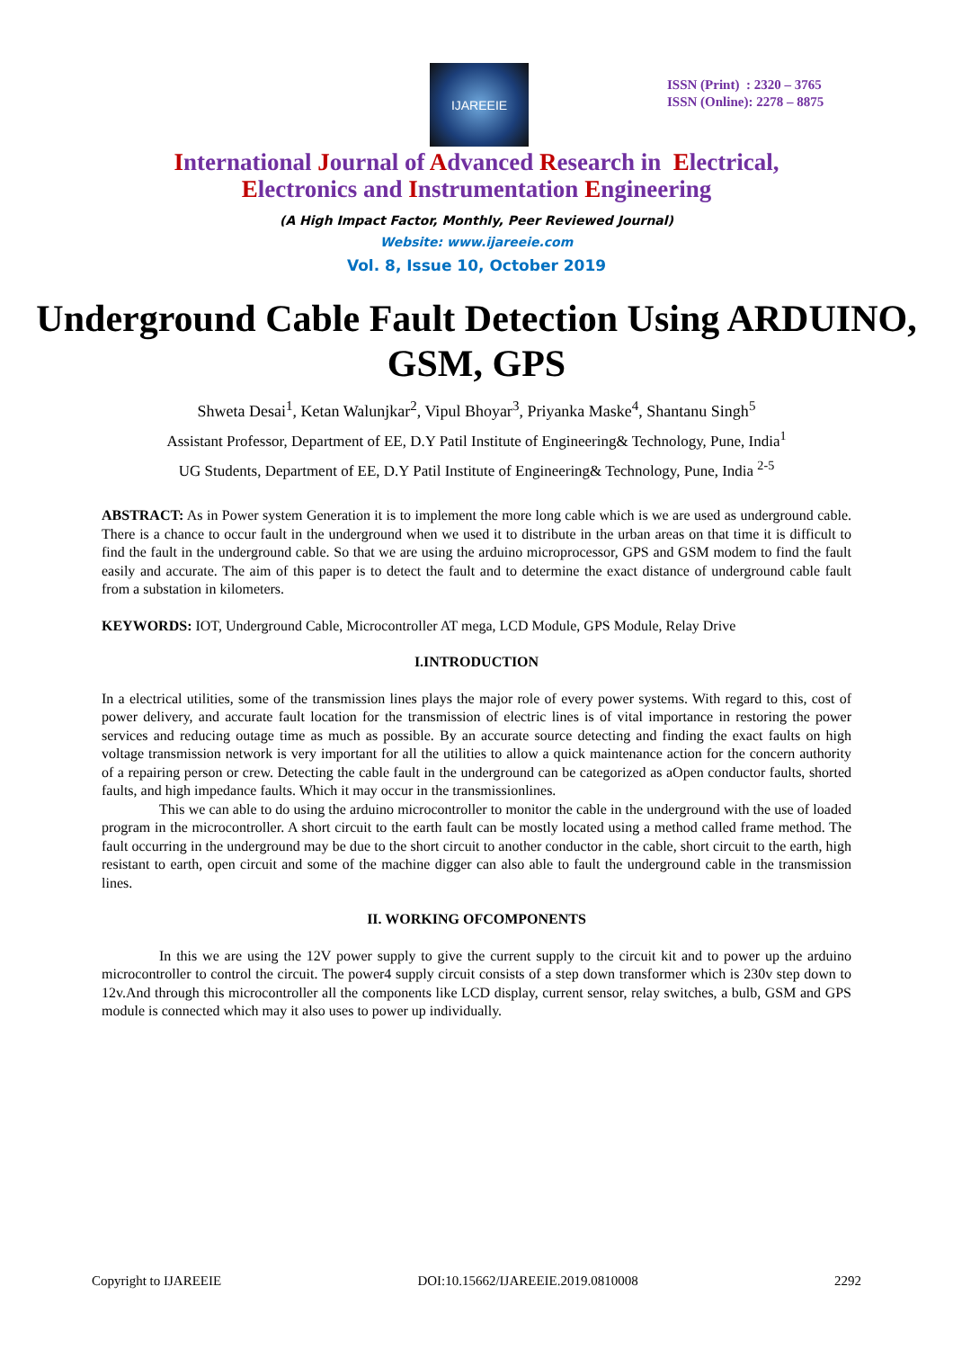IJAREEIE
ISSN (Print) : 2320 – 3765
ISSN (Online): 2278 – 8875
International Journal of Advanced Research in Electrical,
Electronics and Instrumentation Engineering
(A High Impact Factor, Monthly, Peer Reviewed Journal)
Website: www.ijareeie.com
Vol. 8, Issue 10, October 2019
Underground Cable Fault Detection Using ARDUINO, GSM, GPS
Shweta Desai<sup>1</sup>, Ketan Walunjkar<sup>2</sup>, Vipul Bhoyar<sup>3</sup>, Priyanka Maske<sup>4</sup>, Shantanu Singh<sup>5</sup>
Assistant Professor, Department of EE, D.Y Patil Institute of Engineering& Technology, Pune, India<sup>1</sup>
UG Students, Department of EE, D.Y Patil Institute of Engineering& Technology, Pune, India <sup>2-5</sup>
ABSTRACT: As in Power system Generation it is to implement the more long cable which is we are used as underground cable. There is a chance to occur fault in the underground when we used it to distribute in the urban areas on that time it is difficult to find the fault in the underground cable. So that we are using the arduino microprocessor, GPS and GSM modem to find the fault easily and accurate. The aim of this paper is to detect the fault and to determine the exact distance of underground cable fault from a substation in kilometers.
KEYWORDS: IOT, Underground Cable, Microcontroller AT mega, LCD Module, GPS Module, Relay Drive
I.INTRODUCTION
In a electrical utilities, some of the transmission lines plays the major role of every power systems. With regard to this, cost of power delivery, and accurate fault location for the transmission of electric lines is of vital importance in restoring the power services and reducing outage time as much as possible. By an accurate source detecting and finding the exact faults on high voltage transmission network is very important for all the utilities to allow a quick maintenance action for the concern authority of a repairing person or crew. Detecting the cable fault in the underground can be categorized as aOpen conductor faults, shorted faults, and high impedance faults. Which it may occur in the transmissionlines.
This we can able to do using the arduino microcontroller to monitor the cable in the underground with the use of loaded program in the microcontroller. A short circuit to the earth fault can be mostly located using a method called frame method. The fault occurring in the underground may be due to the short circuit to another conductor in the cable, short circuit to the earth, high resistant to earth, open circuit and some of the machine digger can also able to fault the underground cable in the transmission lines.
II. WORKING OFCOMPONENTS
In this we are using the 12V power supply to give the current supply to the circuit kit and to power up the arduino microcontroller to control the circuit. The power4 supply circuit consists of a step down transformer which is 230v step down to 12v.And through this microcontroller all the components like LCD display, current sensor, relay switches, a bulb, GSM and GPS module is connected which may it also uses to power up individually.
Copyright to IJAREEIE DOI:10.15662/IJAREEIE.2019.0810008 2292